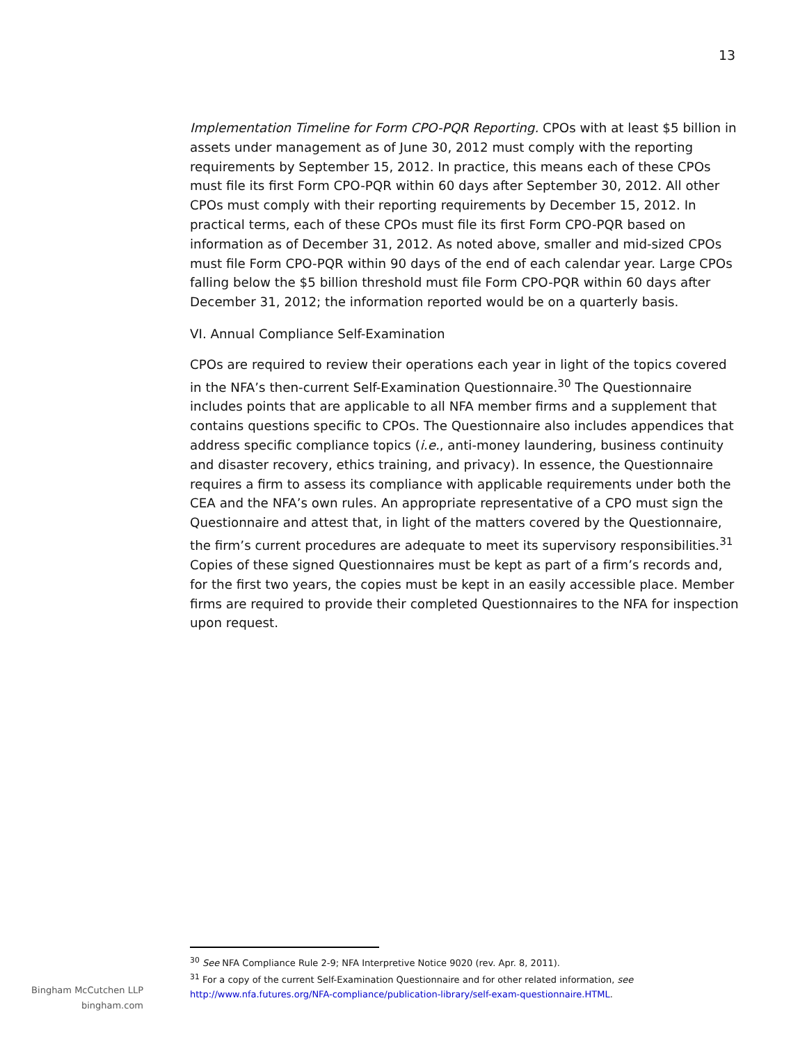13
Implementation Timeline for Form CPO-PQR Reporting. CPOs with at least $5 billion in assets under management as of June 30, 2012 must comply with the reporting requirements by September 15, 2012. In practice, this means each of these CPOs must file its first Form CPO-PQR within 60 days after September 30, 2012. All other CPOs must comply with their reporting requirements by December 15, 2012. In practical terms, each of these CPOs must file its first Form CPO-PQR based on information as of December 31, 2012. As noted above, smaller and mid-sized CPOs must file Form CPO-PQR within 90 days of the end of each calendar year. Large CPOs falling below the $5 billion threshold must file Form CPO-PQR within 60 days after December 31, 2012; the information reported would be on a quarterly basis.
VI. Annual Compliance Self-Examination
CPOs are required to review their operations each year in light of the topics covered in the NFA’s then-current Self-Examination Questionnaire.<sup>30</sup> The Questionnaire includes points that are applicable to all NFA member firms and a supplement that contains questions specific to CPOs. The Questionnaire also includes appendices that address specific compliance topics (i.e., anti-money laundering, business continuity and disaster recovery, ethics training, and privacy). In essence, the Questionnaire requires a firm to assess its compliance with applicable requirements under both the CEA and the NFA’s own rules. An appropriate representative of a CPO must sign the Questionnaire and attest that, in light of the matters covered by the Questionnaire, the firm’s current procedures are adequate to meet its supervisory responsibilities.<sup>31</sup> Copies of these signed Questionnaires must be kept as part of a firm’s records and, for the first two years, the copies must be kept in an easily accessible place. Member firms are required to provide their completed Questionnaires to the NFA for inspection upon request.
<sup>30</sup> See NFA Compliance Rule 2-9; NFA Interpretive Notice 9020 (rev. Apr. 8, 2011).
<sup>31</sup> For a copy of the current Self-Examination Questionnaire and for other related information, see http://www.nfa.futures.org/NFA-compliance/publication-library/self-exam-questionnaire.HTML.
Bingham McCutchen LLP
bingham.com